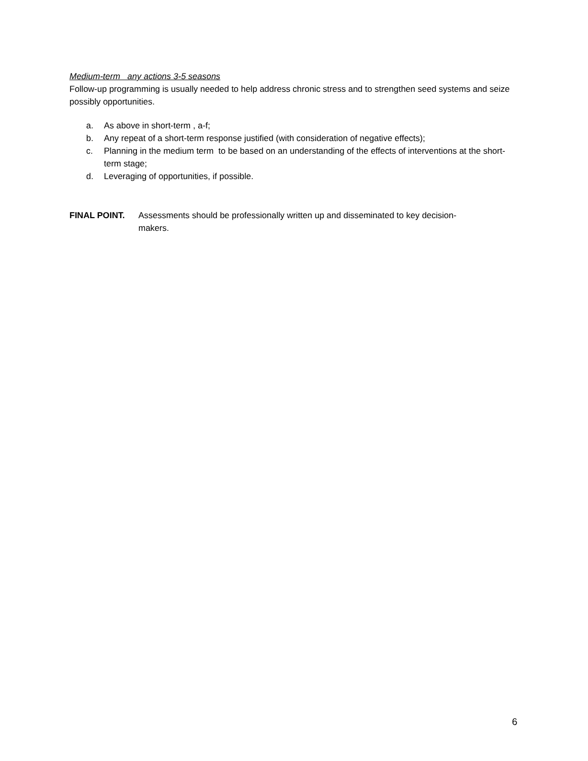Medium-term any actions 3-5 seasons
Follow-up programming is usually needed to help address chronic stress and to strengthen seed systems and seize possibly opportunities.
a. As above in short-term , a-f;
b. Any repeat of a short-term response justified (with consideration of negative effects);
c. Planning in the medium term to be based on an understanding of the effects of interventions at the short-term stage;
d. Leveraging of opportunities, if possible.
FINAL POINT. Assessments should be professionally written up and disseminated to key decision-makers.
6